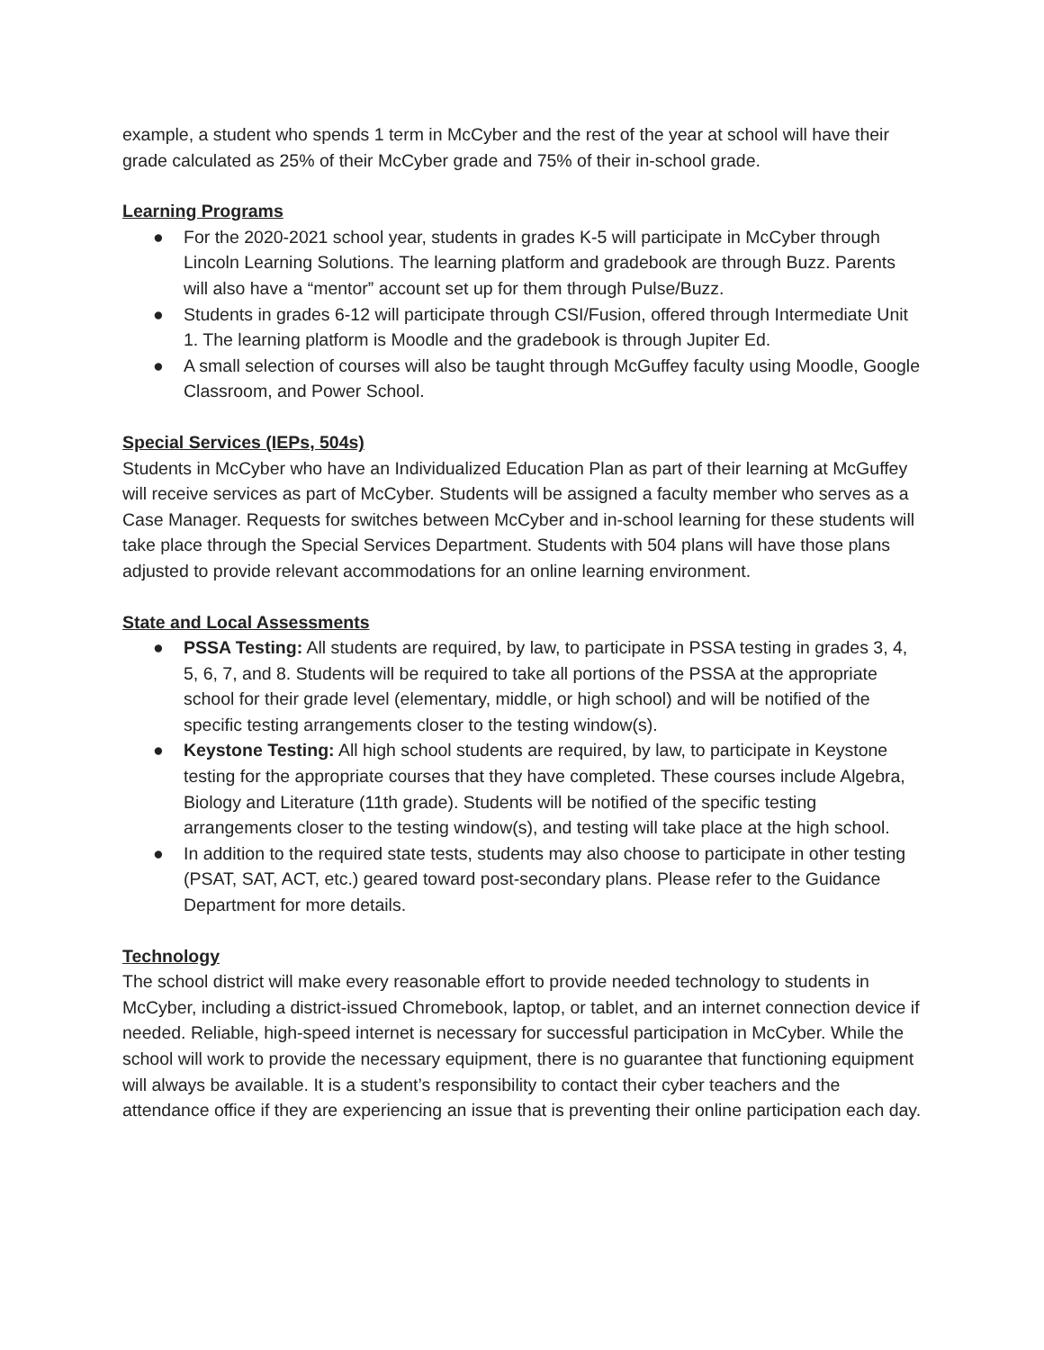example, a student who spends 1 term in McCyber and the rest of the year at school will have their grade calculated as 25% of their McCyber grade and 75% of their in-school grade.
Learning Programs
● For the 2020-2021 school year, students in grades K-5 will participate in McCyber through Lincoln Learning Solutions. The learning platform and gradebook are through Buzz. Parents will also have a “mentor” account set up for them through Pulse/Buzz.
● Students in grades 6-12 will participate through CSI/Fusion, offered through Intermediate Unit 1. The learning platform is Moodle and the gradebook is through Jupiter Ed.
● A small selection of courses will also be taught through McGuffey faculty using Moodle, Google Classroom, and Power School.
Special Services (IEPs, 504s)
Students in McCyber who have an Individualized Education Plan as part of their learning at McGuffey will receive services as part of McCyber. Students will be assigned a faculty member who serves as a Case Manager. Requests for switches between McCyber and in-school learning for these students will take place through the Special Services Department. Students with 504 plans will have those plans adjusted to provide relevant accommodations for an online learning environment.
State and Local Assessments
● PSSA Testing: All students are required, by law, to participate in PSSA testing in grades 3, 4, 5, 6, 7, and 8. Students will be required to take all portions of the PSSA at the appropriate school for their grade level (elementary, middle, or high school) and will be notified of the specific testing arrangements closer to the testing window(s).
● Keystone Testing: All high school students are required, by law, to participate in Keystone testing for the appropriate courses that they have completed. These courses include Algebra, Biology and Literature (11th grade). Students will be notified of the specific testing arrangements closer to the testing window(s), and testing will take place at the high school.
● In addition to the required state tests, students may also choose to participate in other testing (PSAT, SAT, ACT, etc.) geared toward post-secondary plans. Please refer to the Guidance Department for more details.
Technology
The school district will make every reasonable effort to provide needed technology to students in McCyber, including a district-issued Chromebook, laptop, or tablet, and an internet connection device if needed. Reliable, high-speed internet is necessary for successful participation in McCyber. While the school will work to provide the necessary equipment, there is no guarantee that functioning equipment will always be available. It is a student’s responsibility to contact their cyber teachers and the attendance office if they are experiencing an issue that is preventing their online participation each day.